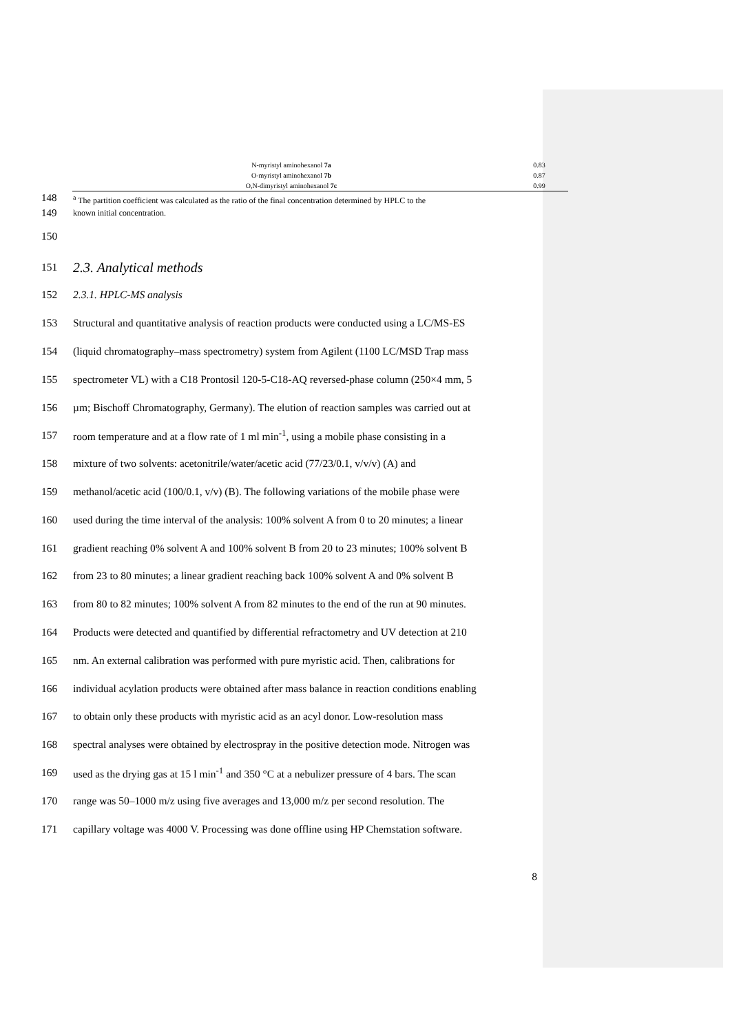| N-myristyl aminohexanol 7a | 0.83 |
| O-myristyl aminohexanol 7b | 0.87 |
| O,N-dimyristyl aminohexanol 7c | 0.99 |
148 <sup>a</sup> The partition coefficient was calculated as the ratio of the final concentration determined by HPLC to the
149 known initial concentration.
150
151 2.3. Analytical methods
152 2.3.1. HPLC-MS analysis
153 Structural and quantitative analysis of reaction products were conducted using a LC/MS-ES
154 (liquid chromatography–mass spectrometry) system from Agilent (1100 LC/MSD Trap mass
155 spectrometer VL) with a C18 Prontosil 120-5-C18-AQ reversed-phase column (250×4 mm, 5
156 µm; Bischoff Chromatography, Germany). The elution of reaction samples was carried out at
157 room temperature and at a flow rate of 1 ml min<sup>-1</sup>, using a mobile phase consisting in a
158 mixture of two solvents: acetonitrile/water/acetic acid (77/23/0.1, v/v/v) (A) and
159 methanol/acetic acid (100/0.1, v/v) (B). The following variations of the mobile phase were
160 used during the time interval of the analysis: 100% solvent A from 0 to 20 minutes; a linear
161 gradient reaching 0% solvent A and 100% solvent B from 20 to 23 minutes; 100% solvent B
162 from 23 to 80 minutes; a linear gradient reaching back 100% solvent A and 0% solvent B
163 from 80 to 82 minutes; 100% solvent A from 82 minutes to the end of the run at 90 minutes.
164 Products were detected and quantified by differential refractometry and UV detection at 210
165 nm. An external calibration was performed with pure myristic acid. Then, calibrations for
166 individual acylation products were obtained after mass balance in reaction conditions enabling
167 to obtain only these products with myristic acid as an acyl donor. Low-resolution mass
168 spectral analyses were obtained by electrospray in the positive detection mode. Nitrogen was
169 used as the drying gas at 15 l min<sup>-1</sup> and 350 °C at a nebulizer pressure of 4 bars. The scan
170 range was 50–1000 m/z using five averages and 13,000 m/z per second resolution. The
171 capillary voltage was 4000 V. Processing was done offline using HP Chemstation software.
8